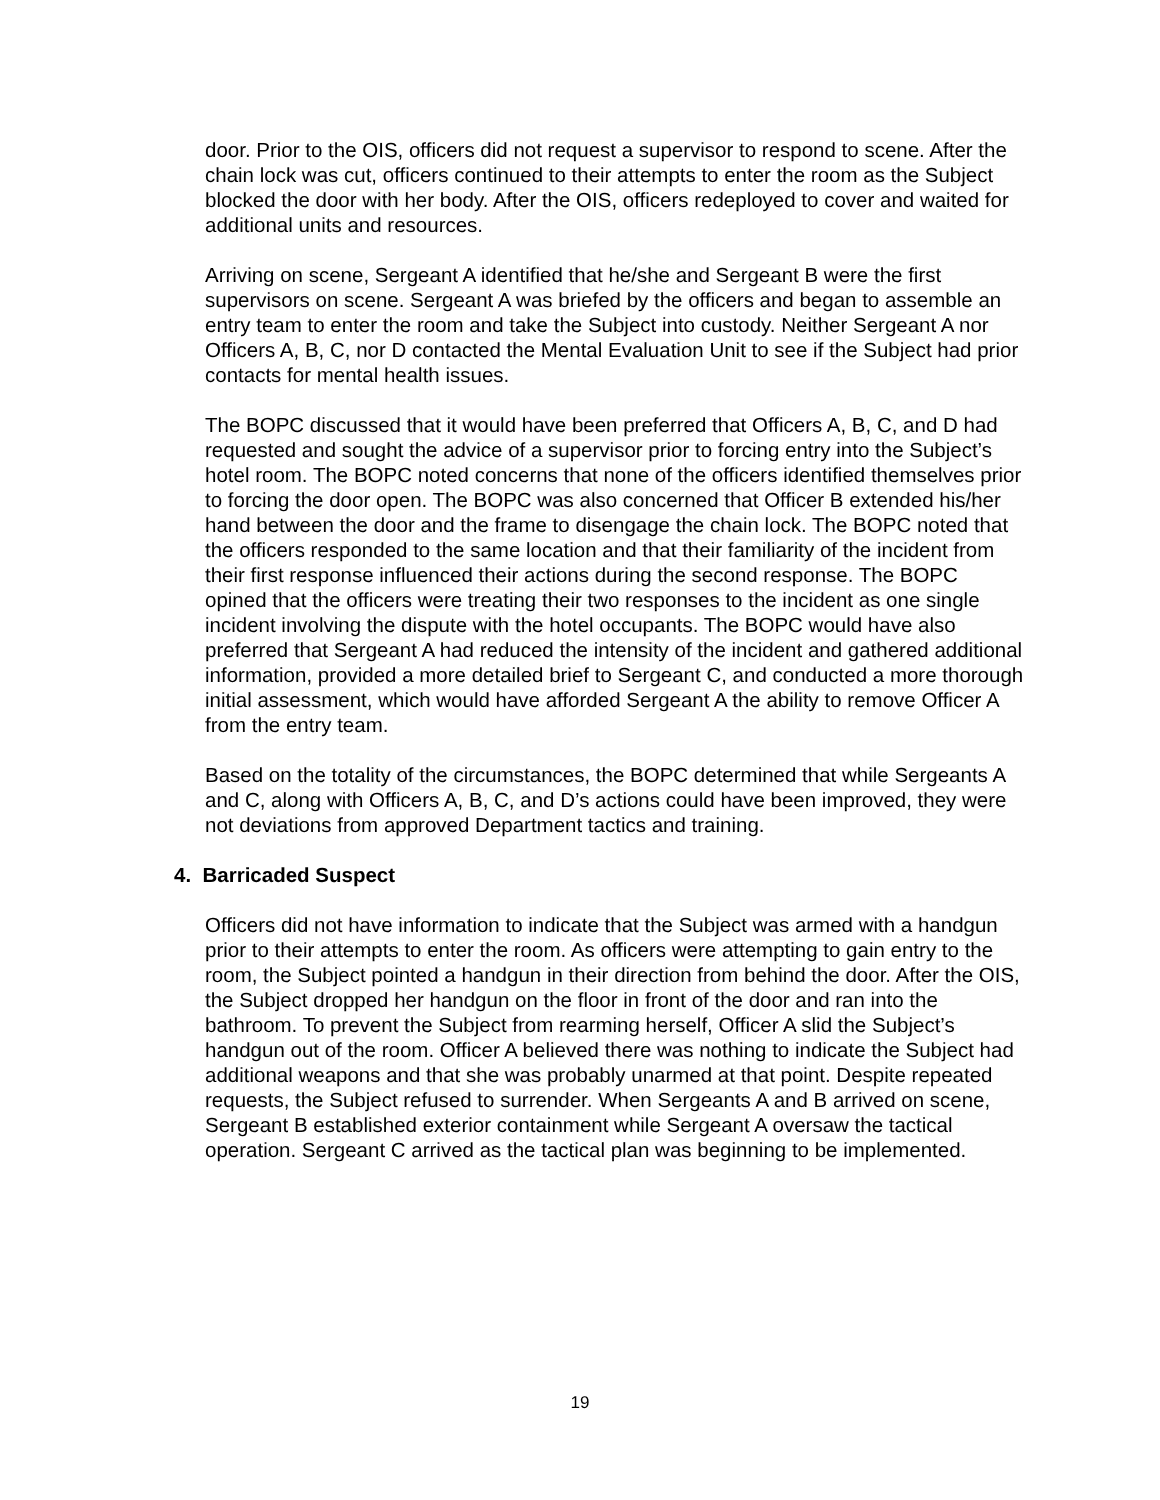door. Prior to the OIS, officers did not request a supervisor to respond to scene. After the chain lock was cut, officers continued to their attempts to enter the room as the Subject blocked the door with her body. After the OIS, officers redeployed to cover and waited for additional units and resources.
Arriving on scene, Sergeant A identified that he/she and Sergeant B were the first supervisors on scene. Sergeant A was briefed by the officers and began to assemble an entry team to enter the room and take the Subject into custody. Neither Sergeant A nor Officers A, B, C, nor D contacted the Mental Evaluation Unit to see if the Subject had prior contacts for mental health issues.
The BOPC discussed that it would have been preferred that Officers A, B, C, and D had requested and sought the advice of a supervisor prior to forcing entry into the Subject’s hotel room. The BOPC noted concerns that none of the officers identified themselves prior to forcing the door open. The BOPC was also concerned that Officer B extended his/her hand between the door and the frame to disengage the chain lock. The BOPC noted that the officers responded to the same location and that their familiarity of the incident from their first response influenced their actions during the second response. The BOPC opined that the officers were treating their two responses to the incident as one single incident involving the dispute with the hotel occupants. The BOPC would have also preferred that Sergeant A had reduced the intensity of the incident and gathered additional information, provided a more detailed brief to Sergeant C, and conducted a more thorough initial assessment, which would have afforded Sergeant A the ability to remove Officer A from the entry team.
Based on the totality of the circumstances, the BOPC determined that while Sergeants A and C, along with Officers A, B, C, and D’s actions could have been improved, they were not deviations from approved Department tactics and training.
4. Barricaded Suspect
Officers did not have information to indicate that the Subject was armed with a handgun prior to their attempts to enter the room. As officers were attempting to gain entry to the room, the Subject pointed a handgun in their direction from behind the door. After the OIS, the Subject dropped her handgun on the floor in front of the door and ran into the bathroom. To prevent the Subject from rearming herself, Officer A slid the Subject’s handgun out of the room. Officer A believed there was nothing to indicate the Subject had additional weapons and that she was probably unarmed at that point. Despite repeated requests, the Subject refused to surrender. When Sergeants A and B arrived on scene, Sergeant B established exterior containment while Sergeant A oversaw the tactical operation. Sergeant C arrived as the tactical plan was beginning to be implemented.
19